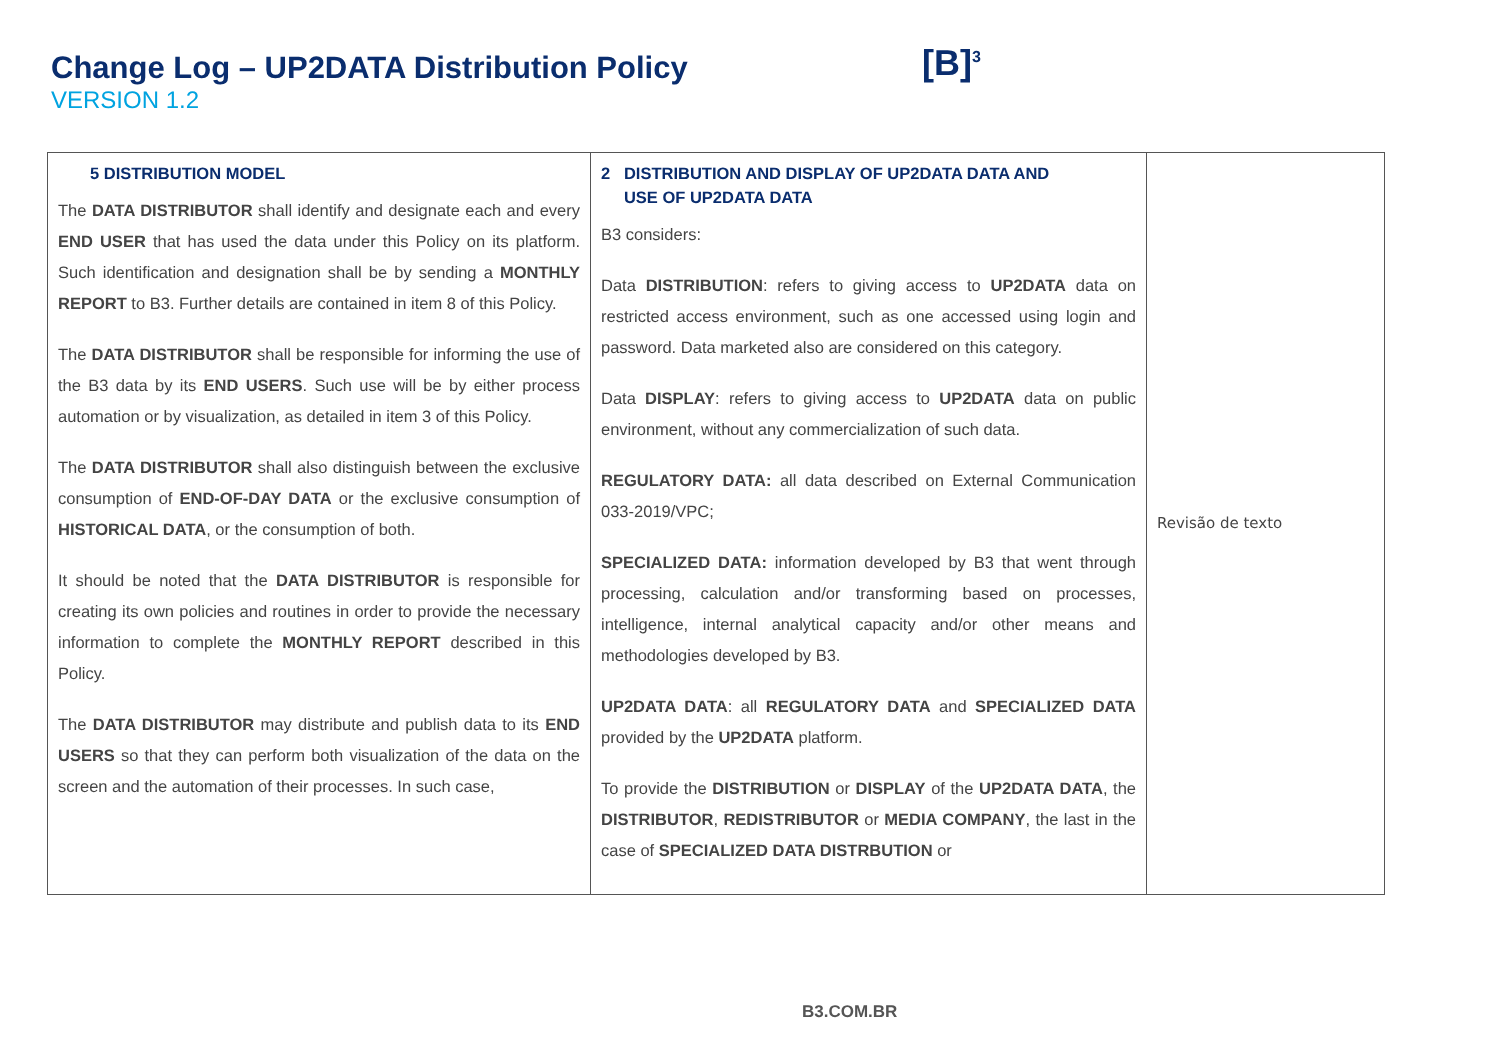Change Log – UP2DATA Distribution Policy
VERSION 1.2
[B]<sup>3</sup>
| 5 DISTRIBUTION MODEL The DATA DISTRIBUTOR shall identify and designate each and every END USER that has used the data under this Policy on its platform. Such identification and designation shall be by sending a MONTHLY REPORT to B3. Further details are contained in item 8 of this Policy. The DATA DISTRIBUTOR shall be responsible for informing the use of the B3 data by its END USERS . Such use will be by either process automation or by visualization, as detailed in item 3 of this Policy. The DATA DISTRIBUTOR shall also distinguish between the exclusive consumption of END-OF-DAY DATA or the exclusive consumption of HISTORICAL DATA , or the consumption of both. It should be noted that the DATA DISTRIBUTOR is responsible for creating its own policies and routines in order to provide the necessary information to complete the MONTHLY REPORT described in this Policy. The DATA DISTRIBUTOR may distribute and publish data to its END USERS so that they can perform both visualization of the data on the screen and the automation of their processes. In such case, | 2 DISTRIBUTION AND DISPLAY OF UP2DATA DATA AND USE OF UP2DATA DATA B3 considers: Data DISTRIBUTION : refers to giving access to UP2DATA data on restricted access environment, such as one accessed using login and password. Data marketed also are considered on this category. Data DISPLAY : refers to giving access to UP2DATA data on public environment, without any commercialization of such data. REGULATORY DATA: all data described on External Communication 033-2019/VPC; SPECIALIZED DATA: information developed by B3 that went through processing, calculation and/or transforming based on processes, intelligence, internal analytical capacity and/or other means and methodologies developed by B3. UP2DATA DATA : all REGULATORY DATA and SPECIALIZED DATA provided by the UP2DATA platform. To provide the DISTRIBUTION or DISPLAY of the UP2DATA DATA , the DISTRIBUTOR , REDISTRIBUTOR or MEDIA COMPANY , the last in the case of SPECIALIZED DATA DISTRBUTION or | Revisão de texto |
B3.COM.BR